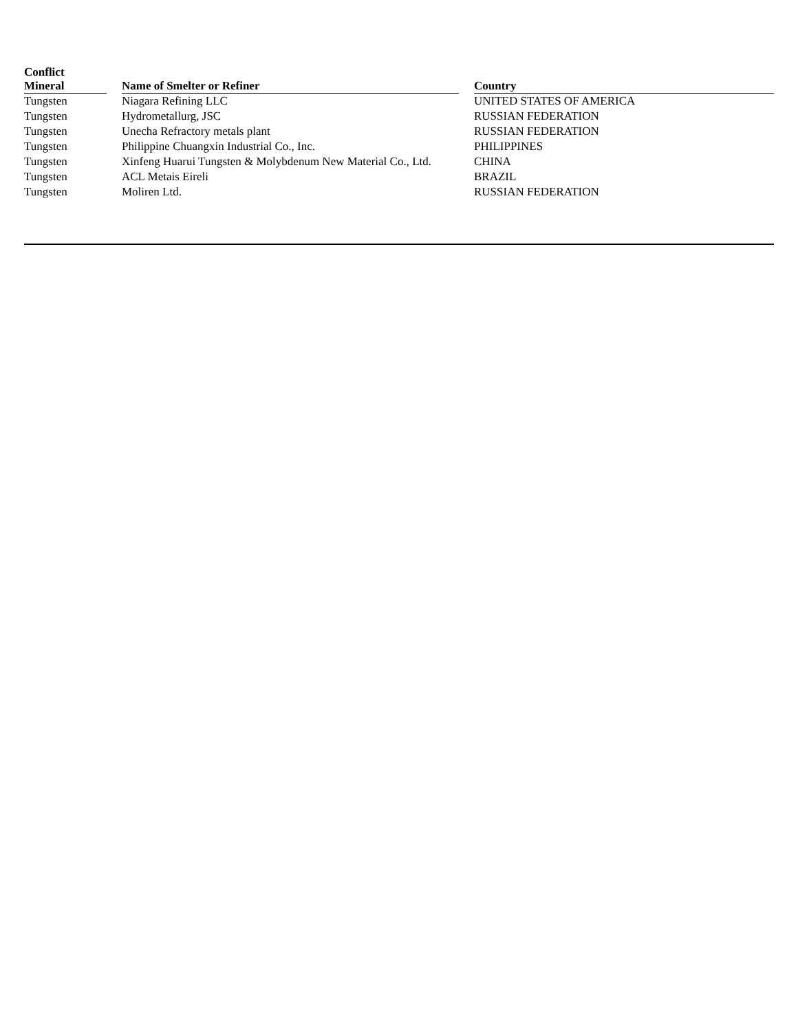| Conflict Mineral | | Name of Smelter or Refiner | | Country |
| --- | --- | --- | --- | --- |
| Tungsten | | Niagara Refining LLC | | UNITED STATES OF AMERICA |
| Tungsten | | Hydrometallurg, JSC | | RUSSIAN FEDERATION |
| Tungsten | | Unecha Refractory metals plant | | RUSSIAN FEDERATION |
| Tungsten | | Philippine Chuangxin Industrial Co., Inc. | | PHILIPPINES |
| Tungsten | | Xinfeng Huarui Tungsten & Molybdenum New Material Co., Ltd. | | CHINA |
| Tungsten | | ACL Metais Eireli | | BRAZIL |
| Tungsten | | Moliren Ltd. | | RUSSIAN FEDERATION |